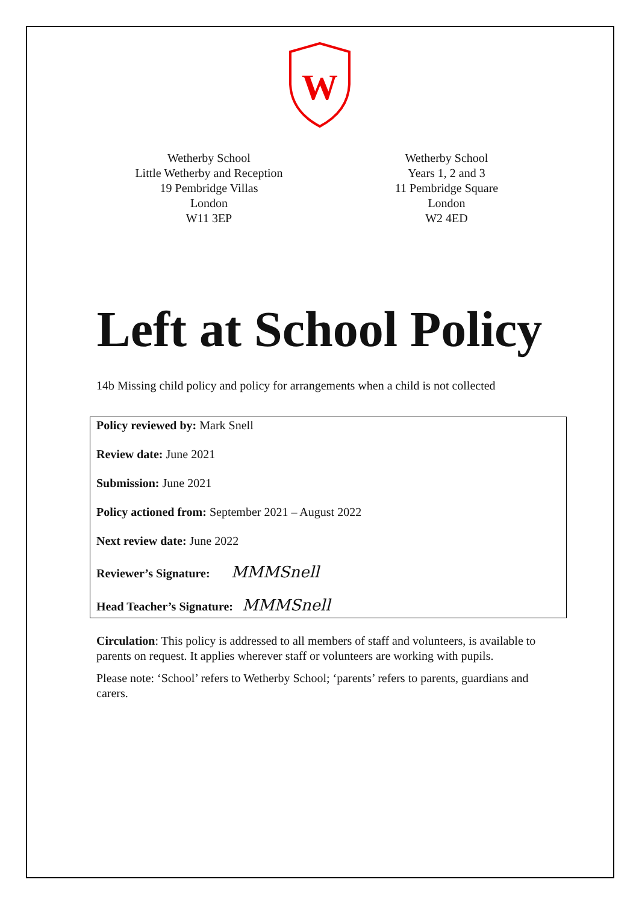W
Wetherby School
Little Wetherby and Reception
19 Pembridge Villas
London
W11 3EP
Wetherby School
Years 1, 2 and 3
11 Pembridge Square
London
W2 4ED
Left at School Policy
14b Missing child policy and policy for arrangements when a child is not collected
Policy reviewed by: Mark Snell
Review date: June 2021
Submission: June 2021
Policy actioned from: September 2021 – August 2022
Next review date: June 2022
Reviewer’s Signature: MMMSnell
Head Teacher’s Signature: MMMSnell
Circulation: This policy is addressed to all members of staff and volunteers, is available to parents on request. It applies wherever staff or volunteers are working with pupils.
Please note: ‘School’ refers to Wetherby School; ‘parents’ refers to parents, guardians and carers.